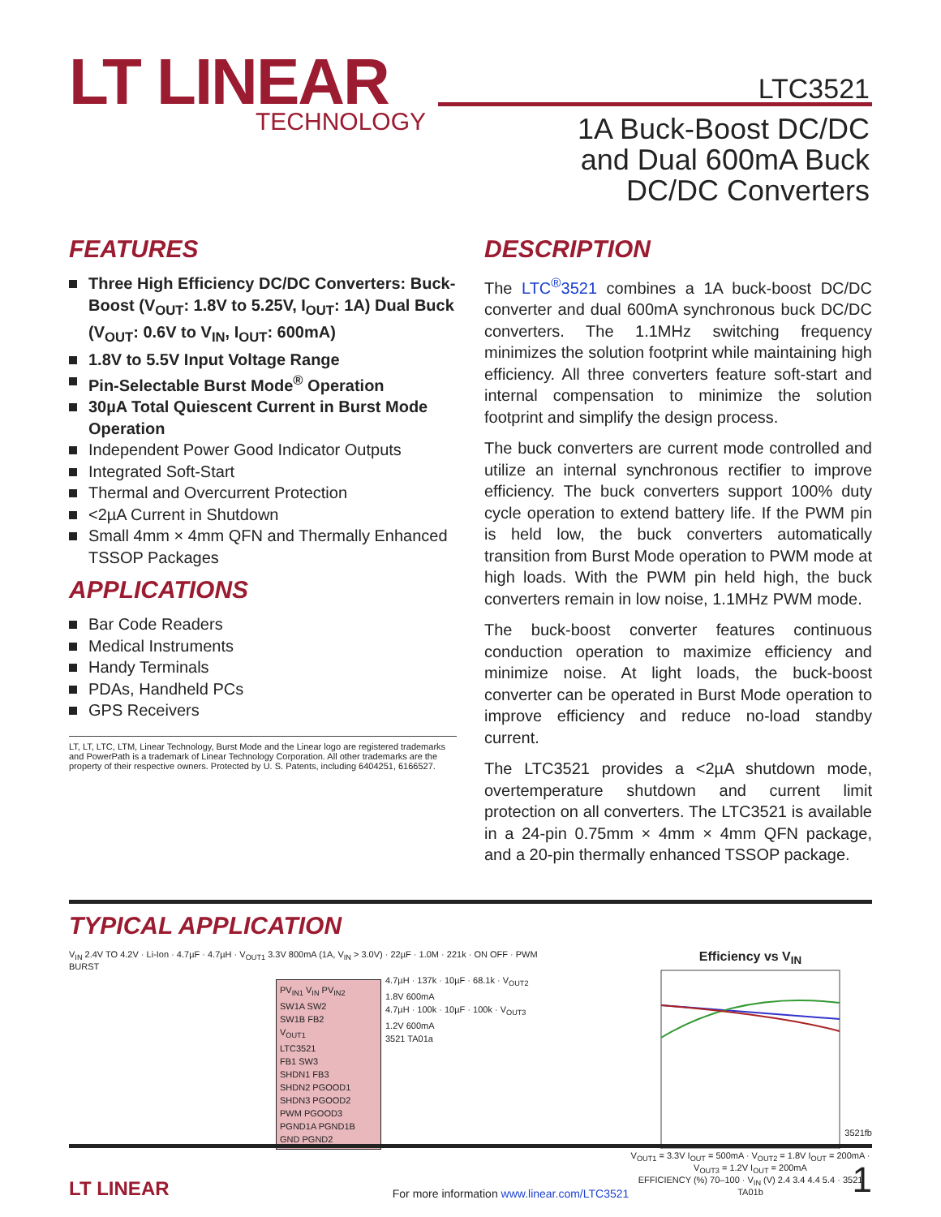LT LINEAR
TECHNOLOGY
LTC3521
1A Buck-Boost DC/DC
and Dual 600mA Buck
DC/DC Converters
FEATURES
Three High Efficiency DC/DC Converters: Buck-Boost (V<sub>OUT</sub>: 1.8V to 5.25V, I<sub>OUT</sub>: 1A) Dual Buck (V<sub>OUT</sub>: 0.6V to V<sub>IN</sub>, I<sub>OUT</sub>: 600mA)
1.8V to 5.5V Input Voltage Range
Pin-Selectable Burst Mode<sup>®</sup> Operation
30µA Total Quiescent Current in Burst Mode Operation
Independent Power Good Indicator Outputs
Integrated Soft-Start
Thermal and Overcurrent Protection
<2µA Current in Shutdown
Small 4mm × 4mm QFN and Thermally Enhanced TSSOP Packages
APPLICATIONS
Bar Code Readers
Medical Instruments
Handy Terminals
PDAs, Handheld PCs
GPS Receivers
LT, LT, LTC, LTM, Linear Technology, Burst Mode and the Linear logo are registered trademarks and PowerPath is a trademark of Linear Technology Corporation. All other trademarks are the property of their respective owners. Protected by U. S. Patents, including 6404251, 6166527.
DESCRIPTION
The LTC<sup>®</sup>3521 combines a 1A buck-boost DC/DC converter and dual 600mA synchronous buck DC/DC converters. The 1.1MHz switching frequency minimizes the solution footprint while maintaining high efficiency. All three converters feature soft-start and internal compensation to minimize the solution footprint and simplify the design process.
The buck converters are current mode controlled and utilize an internal synchronous rectifier to improve efficiency. The buck converters support 100% duty cycle operation to extend battery life. If the PWM pin is held low, the buck converters automatically transition from Burst Mode operation to PWM mode at high loads. With the PWM pin held high, the buck converters remain in low noise, 1.1MHz PWM mode.
The buck-boost converter features continuous conduction operation to maximize efficiency and minimize noise. At light loads, the buck-boost converter can be operated in Burst Mode operation to improve efficiency and reduce no-load standby current.
The LTC3521 provides a <2µA shutdown mode, overtemperature shutdown and current limit protection on all converters. The LTC3521 is available in a 24-pin 0.75mm × 4mm × 4mm QFN package, and a 20-pin thermally enhanced TSSOP package.
TYPICAL APPLICATION
V<sub>IN</sub> 2.4V TO 4.2V · Li-Ion · 4.7µF · 4.7µH · V<sub>OUT1</sub> 3.3V 800mA (1A, V<sub>IN</sub> > 3.0V) · 22µF · 1.0M · 221k · ON OFF · PWM BURST
PV<sub>IN1</sub> V<sub>IN</sub> PV<sub>IN2</sub>
SW1A SW2
SW1B FB2
V<sub>OUT1</sub>
LTC3521
FB1 SW3
SHDN1 FB3
SHDN2 PGOOD1
SHDN3 PGOOD2
PWM PGOOD3
PGND1A PGND1B GND PGND2
4.7µH · 137k · 10µF · 68.1k · V<sub>OUT2</sub> 1.8V 600mA
4.7µH · 100k · 10µF · 100k · V<sub>OUT3</sub> 1.2V 600mA
3521 TA01a
Efficiency vs V<sub>IN</sub>
V<sub>OUT1</sub> = 3.3V I<sub>OUT</sub> = 500mA · V<sub>OUT2</sub> = 1.8V I<sub>OUT</sub> = 200mA · V<sub>OUT3</sub> = 1.2V I<sub>OUT</sub> = 200mA
EFFICIENCY (%) 70–100 · V<sub>IN</sub> (V) 2.4 3.4 4.4 5.4 · 3521 TA01b
3521fb
LT LINEAR For more information www.linear.com/LTC3521 1